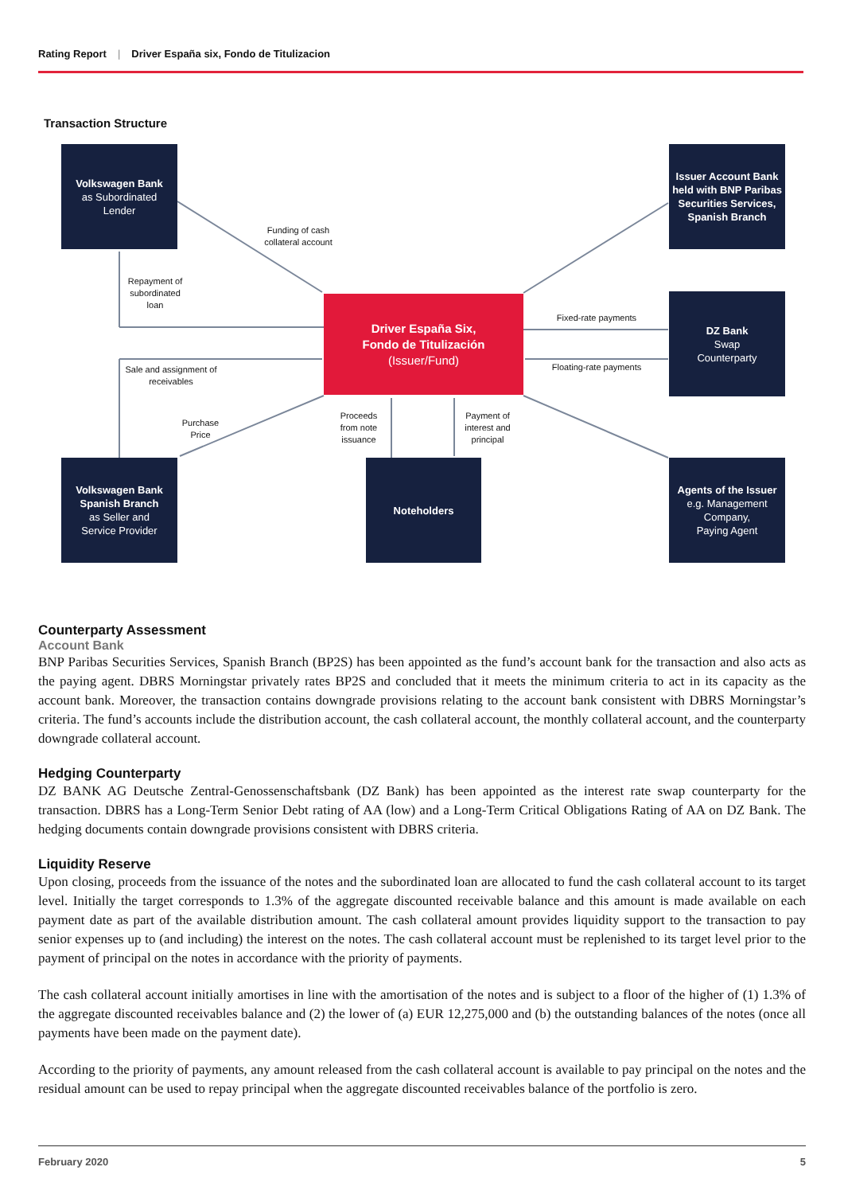Rating Report | Driver España six, Fondo de Titulizacion
Transaction Structure
Volkswagen Bank
as Subordinated
Lender
Issuer Account Bank held with BNP Paribas Securities Services, Spanish Branch
Driver España Six,
Fondo de Titulización
(Issuer/Fund)
DZ Bank
Swap
Counterparty
Volkswagen Bank
Spanish Branch
as Seller and
Service Provider
Noteholders
Agents of the Issuer
e.g. Management
Company,
Paying Agent
Funding of cash collateral account
Repayment of subordinated loan
Sale and assignment of receivables
Purchase Price
Proceeds from note issuance
Payment of interest and principal
Fixed-rate payments
Floating-rate payments
Counterparty Assessment
Account Bank
BNP Paribas Securities Services, Spanish Branch (BP2S) has been appointed as the fund’s account bank for the transaction and also acts as the paying agent. DBRS Morningstar privately rates BP2S and concluded that it meets the minimum criteria to act in its capacity as the account bank. Moreover, the transaction contains downgrade provisions relating to the account bank consistent with DBRS Morningstar’s criteria. The fund’s accounts include the distribution account, the cash collateral account, the monthly collateral account, and the counterparty downgrade collateral account.
Hedging Counterparty
DZ BANK AG Deutsche Zentral-Genossenschaftsbank (DZ Bank) has been appointed as the interest rate swap counterparty for the transaction. DBRS has a Long-Term Senior Debt rating of AA (low) and a Long-Term Critical Obligations Rating of AA on DZ Bank. The hedging documents contain downgrade provisions consistent with DBRS criteria.
Liquidity Reserve
Upon closing, proceeds from the issuance of the notes and the subordinated loan are allocated to fund the cash collateral account to its target level. Initially the target corresponds to 1.3% of the aggregate discounted receivable balance and this amount is made available on each payment date as part of the available distribution amount. The cash collateral amount provides liquidity support to the transaction to pay senior expenses up to (and including) the interest on the notes. The cash collateral account must be replenished to its target level prior to the payment of principal on the notes in accordance with the priority of payments.
The cash collateral account initially amortises in line with the amortisation of the notes and is subject to a floor of the higher of (1) 1.3% of the aggregate discounted receivables balance and (2) the lower of (a) EUR 12,275,000 and (b) the outstanding balances of the notes (once all payments have been made on the payment date).
According to the priority of payments, any amount released from the cash collateral account is available to pay principal on the notes and the residual amount can be used to repay principal when the aggregate discounted receivables balance of the portfolio is zero.
February 2020 5